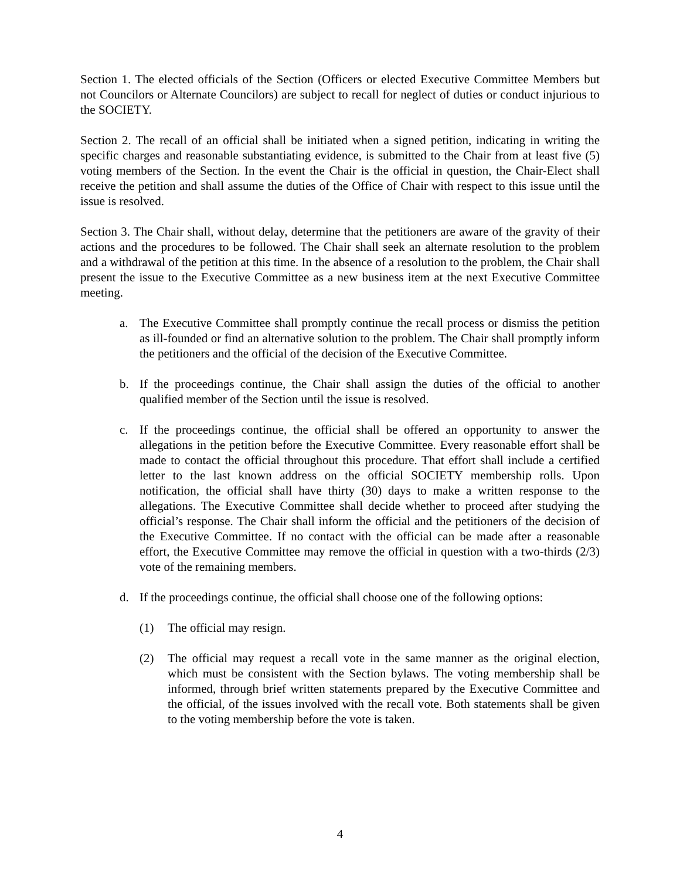Section 1. The elected officials of the Section (Officers or elected Executive Committee Members but not Councilors or Alternate Councilors) are subject to recall for neglect of duties or conduct injurious to the SOCIETY.
Section 2. The recall of an official shall be initiated when a signed petition, indicating in writing the specific charges and reasonable substantiating evidence, is submitted to the Chair from at least five (5) voting members of the Section. In the event the Chair is the official in question, the Chair-Elect shall receive the petition and shall assume the duties of the Office of Chair with respect to this issue until the issue is resolved.
Section 3. The Chair shall, without delay, determine that the petitioners are aware of the gravity of their actions and the procedures to be followed. The Chair shall seek an alternate resolution to the problem and a withdrawal of the petition at this time. In the absence of a resolution to the problem, the Chair shall present the issue to the Executive Committee as a new business item at the next Executive Committee meeting.
a. The Executive Committee shall promptly continue the recall process or dismiss the petition as ill-founded or find an alternative solution to the problem. The Chair shall promptly inform the petitioners and the official of the decision of the Executive Committee.
b. If the proceedings continue, the Chair shall assign the duties of the official to another qualified member of the Section until the issue is resolved.
c. If the proceedings continue, the official shall be offered an opportunity to answer the allegations in the petition before the Executive Committee. Every reasonable effort shall be made to contact the official throughout this procedure. That effort shall include a certified letter to the last known address on the official SOCIETY membership rolls. Upon notification, the official shall have thirty (30) days to make a written response to the allegations. The Executive Committee shall decide whether to proceed after studying the official’s response. The Chair shall inform the official and the petitioners of the decision of the Executive Committee. If no contact with the official can be made after a reasonable effort, the Executive Committee may remove the official in question with a two-thirds (2/3) vote of the remaining members.
d. If the proceedings continue, the official shall choose one of the following options:
(1) The official may resign.
(2) The official may request a recall vote in the same manner as the original election, which must be consistent with the Section bylaws. The voting membership shall be informed, through brief written statements prepared by the Executive Committee and the official, of the issues involved with the recall vote. Both statements shall be given to the voting membership before the vote is taken.
4